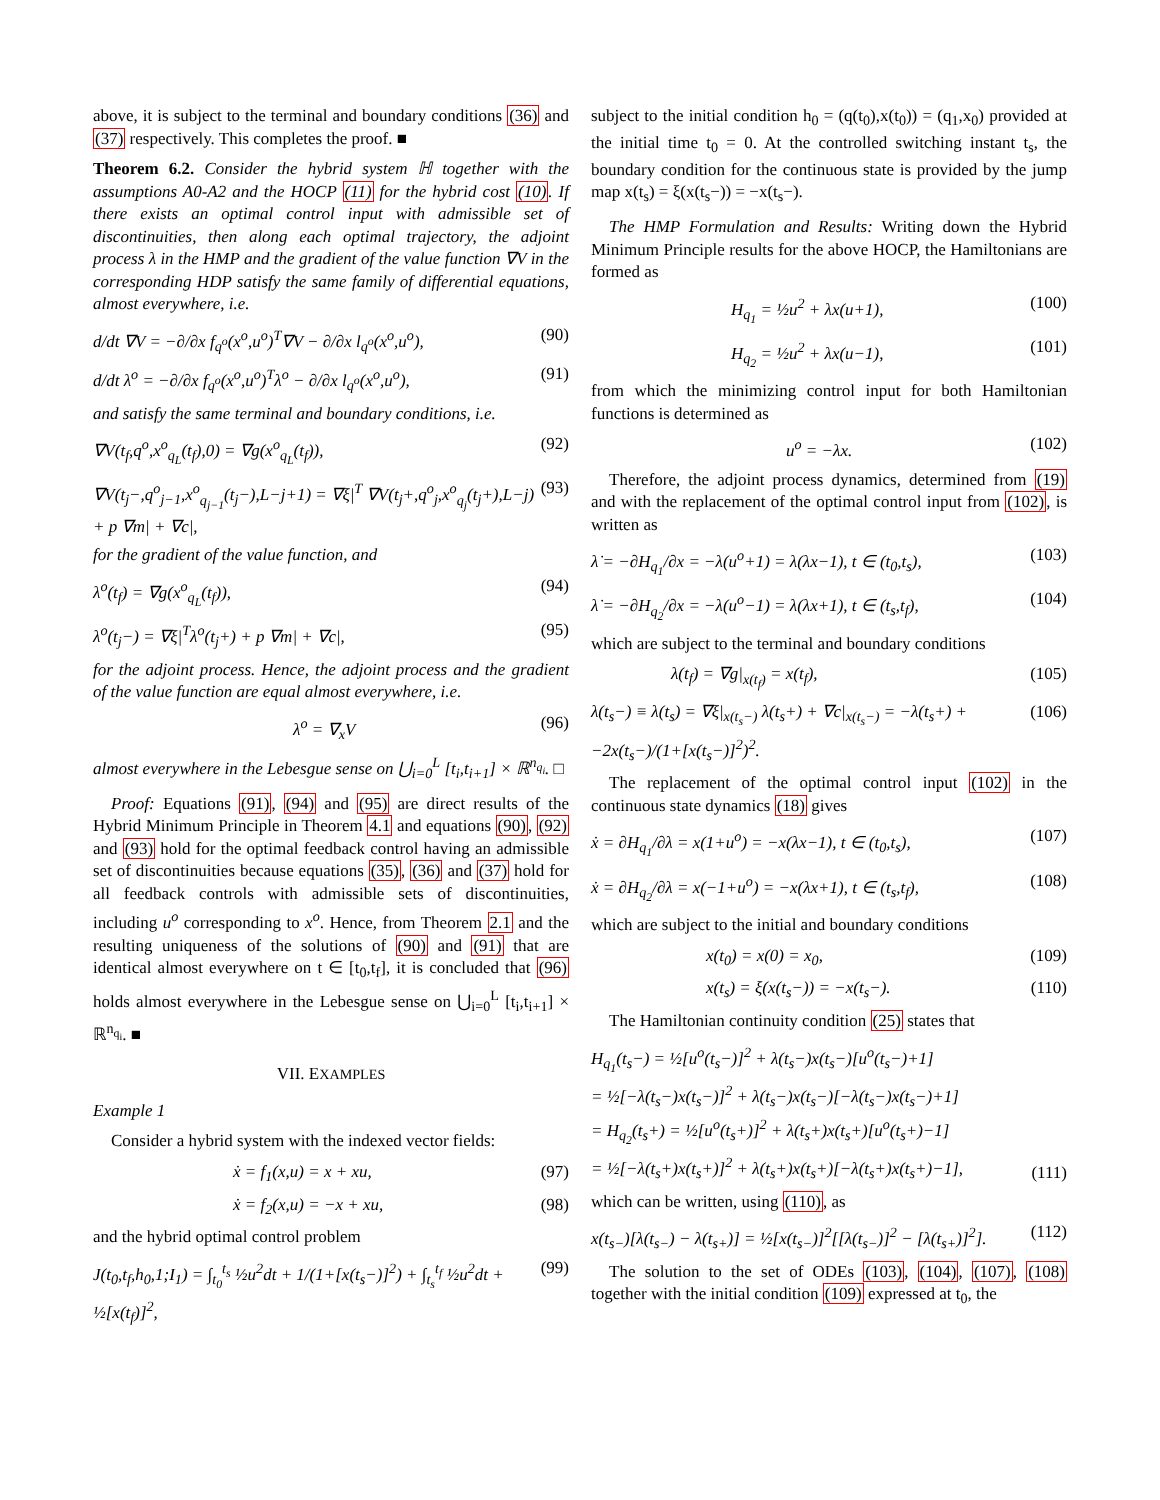above, it is subject to the terminal and boundary conditions (36) and (37) respectively. This completes the proof. ■
Theorem 6.2. Consider the hybrid system ℍ together with the assumptions A0-A2 and the HOCP (11) for the hybrid cost (10). If there exists an optimal control input with admissible set of discontinuities, then along each optimal trajectory, the adjoint process λ in the HMP and the gradient of the value function ∇V in the corresponding HDP satisfy the same family of differential equations, almost everywhere, i.e.
d/dt ∇V = −∂/∂x f<sub>q<sup>o</sup></sub>(x<sup>o</sup>,u<sup>o</sup>)<sup>T</sup>∇V − ∂/∂x l<sub>q<sup>o</sup></sub>(x<sup>o</sup>,u<sup>o</sup>), (90)
d/dt λ<sup>o</sup> = −∂/∂x f<sub>q<sup>o</sup></sub>(x<sup>o</sup>,u<sup>o</sup>)<sup>T</sup>λ<sup>o</sup> − ∂/∂x l<sub>q<sup>o</sup></sub>(x<sup>o</sup>,u<sup>o</sup>), (91)
and satisfy the same terminal and boundary conditions, i.e.
∇V(t<sub>f</sub>,q<sup>o</sup>,x<sup>o</sup><sub>q<sub>L</sub></sub>(t<sub>f</sub>),0) = ∇g(x<sup>o</sup><sub>q<sub>L</sub></sub>(t<sub>f</sub>)), (92)
∇V(t<sub>j</sub>−,q<sup>o</sup><sub>j−1</sub>,x<sup>o</sup><sub>q<sub>j−1</sub></sub>(t<sub>j</sub>−),L−j+1) = ∇ξ|<sup>T</sup> ∇V(t<sub>j</sub>+,q<sup>o</sup><sub>j</sub>,x<sup>o</sup><sub>q<sub>j</sub></sub>(t<sub>j</sub>+),L−j) + p ∇m| + ∇c|, (93)
for the gradient of the value function, and
λ<sup>o</sup>(t<sub>f</sub>) = ∇g(x<sup>o</sup><sub>q<sub>L</sub></sub>(t<sub>f</sub>)), (94)
λ<sup>o</sup>(t<sub>j</sub>−) = ∇ξ|<sup>T</sup>λ<sup>o</sup>(t<sub>j</sub>+) + p ∇m| + ∇c|, (95)
for the adjoint process. Hence, the adjoint process and the gradient of the value function are equal almost everywhere, i.e.
λ<sup>o</sup> = ∇<sub>x</sub>V (96)
almost everywhere in the Lebesgue sense on ⋃<sub>i=0</sub><sup>L</sup> [t<sub>i</sub>,t<sub>i+1</sub>] × ℝ<sup>n<sub>q<sub>i</sub></sub></sup>. □
Proof: Equations (91), (94) and (95) are direct results of the Hybrid Minimum Principle in Theorem 4.1 and equations (90), (92) and (93) hold for the optimal feedback control having an admissible set of discontinuities because equations (35), (36) and (37) hold for all feedback controls with admissible sets of discontinuities, including u<sup>o</sup> corresponding to x<sup>o</sup>. Hence, from Theorem 2.1 and the resulting uniqueness of the solutions of (90) and (91) that are identical almost everywhere on t ∈ [t<sub>0</sub>,t<sub>f</sub>], it is concluded that (96) holds almost everywhere in the Lebesgue sense on ⋃<sub>i=0</sub><sup>L</sup> [t<sub>i</sub>,t<sub>i+1</sub>] × ℝ<sup>n<sub>q<sub>i</sub></sub></sup>. ■
VII. EXAMPLES
Example 1
Consider a hybrid system with the indexed vector fields:
ẋ = f<sub>1</sub>(x,u) = x + xu, (97)
ẋ = f<sub>2</sub>(x,u) = −x + xu, (98)
and the hybrid optimal control problem
J(t<sub>0</sub>,t<sub>f</sub>,h<sub>0</sub>,1;I<sub>1</sub>) = ∫<sub>t<sub>0</sub></sub><sup>t<sub>s</sub></sup> ½u<sup>2</sup>dt + 1/(1+[x(t<sub>s</sub>−)]<sup>2</sup>) + ∫<sub>t<sub>s</sub></sub><sup>t<sub>f</sub></sup> ½u<sup>2</sup>dt + ½[x(t<sub>f</sub>)]<sup>2</sup>, (99)
subject to the initial condition h<sub>0</sub> = (q(t<sub>0</sub>),x(t<sub>0</sub>)) = (q<sub>1</sub>,x<sub>0</sub>) provided at the initial time t<sub>0</sub> = 0. At the controlled switching instant t<sub>s</sub>, the boundary condition for the continuous state is provided by the jump map x(t<sub>s</sub>) = ξ(x(t<sub>s</sub>−)) = −x(t<sub>s</sub>−).
The HMP Formulation and Results: Writing down the Hybrid Minimum Principle results for the above HOCP, the Hamiltonians are formed as
H<sub>q<sub>1</sub></sub> = ½u<sup>2</sup> + λx(u+1), (100)
H<sub>q<sub>2</sub></sub> = ½u<sup>2</sup> + λx(u−1), (101)
from which the minimizing control input for both Hamiltonian functions is determined as
u<sup>o</sup> = −λx. (102)
Therefore, the adjoint process dynamics, determined from (19) and with the replacement of the optimal control input from (102), is written as
λ̇ = −∂H<sub>q<sub>1</sub></sub>/∂x = −λ(u<sup>o</sup>+1) = λ(λx−1), t ∈ (t<sub>0</sub>,t<sub>s</sub>), (103)
λ̇ = −∂H<sub>q<sub>2</sub></sub>/∂x = −λ(u<sup>o</sup>−1) = λ(λx+1), t ∈ (t<sub>s</sub>,t<sub>f</sub>), (104)
which are subject to the terminal and boundary conditions
λ(t<sub>f</sub>) = ∇g|<sub>x(t<sub>f</sub>)</sub> = x(t<sub>f</sub>), (105)
λ(t<sub>s</sub>−) ≡ λ(t<sub>s</sub>) = ∇ξ|<sub>x(t<sub>s</sub>−)</sub> λ(t<sub>s</sub>+) + ∇c|<sub>x(t<sub>s</sub>−)</sub> = −λ(t<sub>s</sub>+) + −2x(t<sub>s</sub>−)/(1+[x(t<sub>s</sub>−)]<sup>2</sup>)<sup>2</sup>. (106)
The replacement of the optimal control input (102) in the continuous state dynamics (18) gives
ẋ = ∂H<sub>q<sub>1</sub></sub>/∂λ = x(1+u<sup>o</sup>) = −x(λx−1), t ∈ (t<sub>0</sub>,t<sub>s</sub>), (107)
ẋ = ∂H<sub>q<sub>2</sub></sub>/∂λ = x(−1+u<sup>o</sup>) = −x(λx+1), t ∈ (t<sub>s</sub>,t<sub>f</sub>), (108)
which are subject to the initial and boundary conditions
x(t<sub>0</sub>) = x(0) = x<sub>0</sub>, (109)
x(t<sub>s</sub>) = ξ(x(t<sub>s</sub>−)) = −x(t<sub>s</sub>−). (110)
The Hamiltonian continuity condition (25) states that
H<sub>q<sub>1</sub></sub>(t<sub>s</sub>−) = ½[u<sup>o</sup>(t<sub>s</sub>−)]<sup>2</sup> + λ(t<sub>s</sub>−)x(t<sub>s</sub>−)[u<sup>o</sup>(t<sub>s</sub>−)+1]
= ½[−λ(t<sub>s</sub>−)x(t<sub>s</sub>−)]<sup>2</sup> + λ(t<sub>s</sub>−)x(t<sub>s</sub>−)[−λ(t<sub>s</sub>−)x(t<sub>s</sub>−)+1]
= H<sub>q<sub>2</sub></sub>(t<sub>s</sub>+) = ½[u<sup>o</sup>(t<sub>s</sub>+)]<sup>2</sup> + λ(t<sub>s</sub>+)x(t<sub>s</sub>+)[u<sup>o</sup>(t<sub>s</sub>+)−1]
= ½[−λ(t<sub>s</sub>+)x(t<sub>s</sub>+)]<sup>2</sup> + λ(t<sub>s</sub>+)x(t<sub>s</sub>+)[−λ(t<sub>s</sub>+)x(t<sub>s</sub>+)−1], (111)
which can be written, using (110), as
x(t<sub>s−</sub>)[λ(t<sub>s−</sub>) − λ(t<sub>s+</sub>)] = ½[x(t<sub>s−</sub>)]<sup>2</sup>[[λ(t<sub>s−</sub>)]<sup>2</sup> − [λ(t<sub>s+</sub>)]<sup>2</sup>]. (112)
The solution to the set of ODEs (103), (104), (107), (108) together with the initial condition (109) expressed at t<sub>0</sub>, the